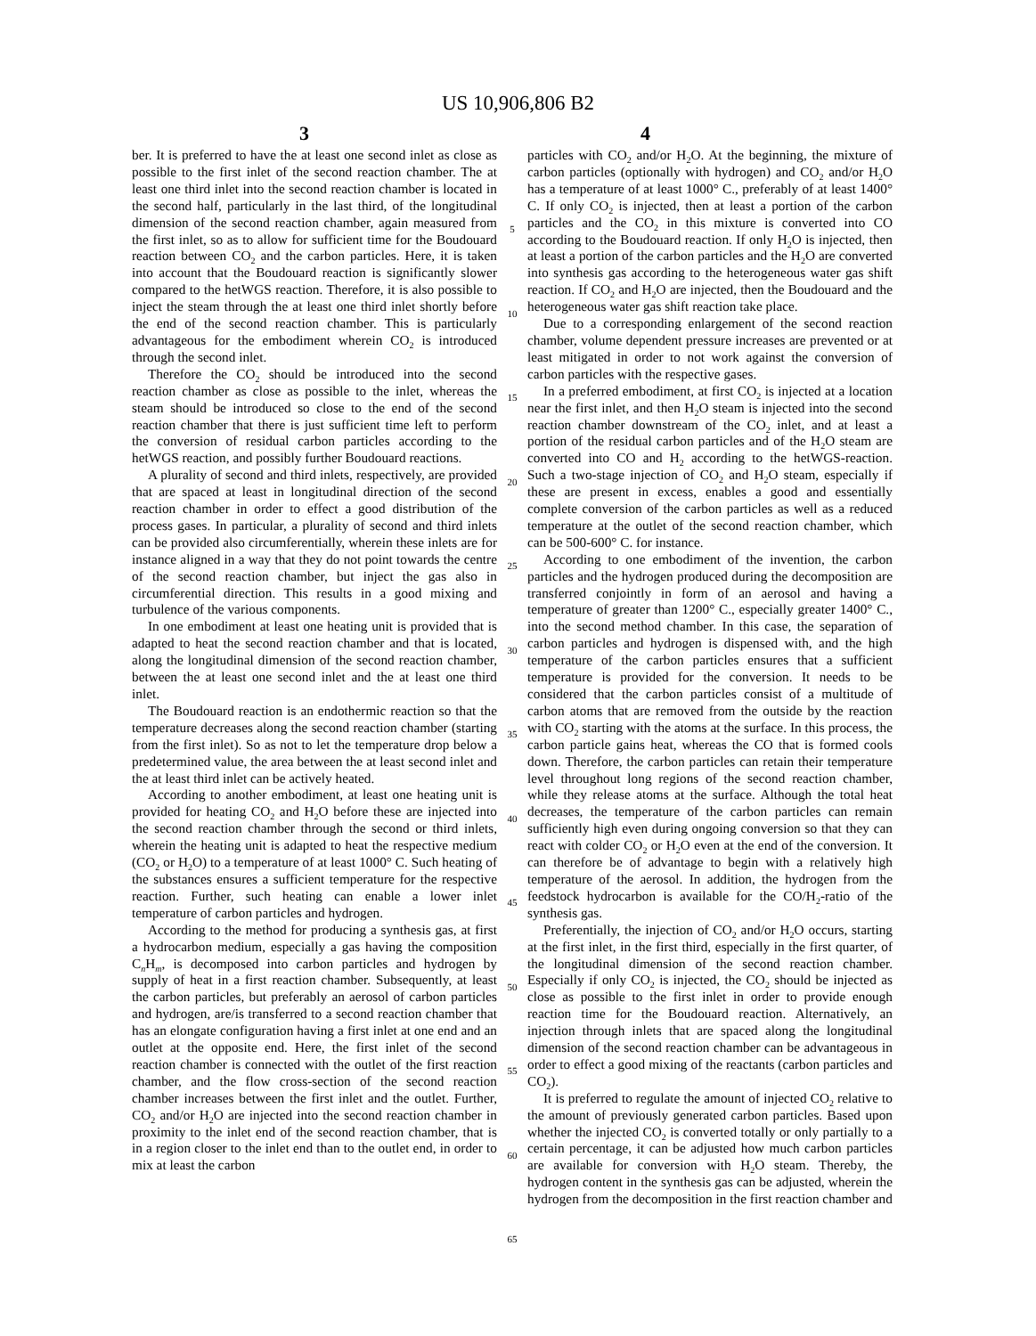US 10,906,806 B2
3 4
ber. It is preferred to have the at least one second inlet as close as possible to the first inlet of the second reaction chamber. The at least one third inlet into the second reaction chamber is located in the second half, particularly in the last third, of the longitudinal dimension of the second reaction chamber, again measured from the first inlet, so as to allow for sufficient time for the Boudouard reaction between CO<sub>2</sub> and the carbon particles. Here, it is taken into account that the Boudouard reaction is significantly slower compared to the hetWGS reaction. Therefore, it is also possible to inject the steam through the at least one third inlet shortly before the end of the second reaction chamber. This is particularly advantageous for the embodiment wherein CO<sub>2</sub> is introduced through the second inlet.
Therefore the CO<sub>2</sub> should be introduced into the second reaction chamber as close as possible to the inlet, whereas the steam should be introduced so close to the end of the second reaction chamber that there is just sufficient time left to perform the conversion of residual carbon particles according to the hetWGS reaction, and possibly further Boudouard reactions.
A plurality of second and third inlets, respectively, are provided that are spaced at least in longitudinal direction of the second reaction chamber in order to effect a good distribution of the process gases. In particular, a plurality of second and third inlets can be provided also circumferentially, wherein these inlets are for instance aligned in a way that they do not point towards the centre of the second reaction chamber, but inject the gas also in circumferential direction. This results in a good mixing and turbulence of the various components.
In one embodiment at least one heating unit is provided that is adapted to heat the second reaction chamber and that is located, along the longitudinal dimension of the second reaction chamber, between the at least one second inlet and the at least one third inlet.
The Boudouard reaction is an endothermic reaction so that the temperature decreases along the second reaction chamber (starting from the first inlet). So as not to let the temperature drop below a predetermined value, the area between the at least second inlet and the at least third inlet can be actively heated.
According to another embodiment, at least one heating unit is provided for heating CO<sub>2</sub> and H<sub>2</sub>O before these are injected into the second reaction chamber through the second or third inlets, wherein the heating unit is adapted to heat the respective medium (CO<sub>2</sub> or H<sub>2</sub>O) to a temperature of at least 1000° C. Such heating of the substances ensures a sufficient temperature for the respective reaction. Further, such heating can enable a lower inlet temperature of carbon particles and hydrogen.
According to the method for producing a synthesis gas, at first a hydrocarbon medium, especially a gas having the composition C<sub>n</sub>H<sub>m</sub>, is decomposed into carbon particles and hydrogen by supply of heat in a first reaction chamber. Subsequently, at least the carbon particles, but preferably an aerosol of carbon particles and hydrogen, are/is transferred to a second reaction chamber that has an elongate configuration having a first inlet at one end and an outlet at the opposite end. Here, the first inlet of the second reaction chamber is connected with the outlet of the first reaction chamber, and the flow cross-section of the second reaction chamber increases between the first inlet and the outlet. Further, CO<sub>2</sub> and/or H<sub>2</sub>O are injected into the second reaction chamber in proximity to the inlet end of the second reaction chamber, that is in a region closer to the inlet end than to the outlet end, in order to mix at least the carbon
5
10
15
20
25
30
35
40
45
50
55
60
65
particles with CO<sub>2</sub> and/or H<sub>2</sub>O. At the beginning, the mixture of carbon particles (optionally with hydrogen) and CO<sub>2</sub> and/or H<sub>2</sub>O has a temperature of at least 1000° C., preferably of at least 1400° C. If only CO<sub>2</sub> is injected, then at least a portion of the carbon particles and the CO<sub>2</sub> in this mixture is converted into CO according to the Boudouard reaction. If only H<sub>2</sub>O is injected, then at least a portion of the carbon particles and the H<sub>2</sub>O are converted into synthesis gas according to the heterogeneous water gas shift reaction. If CO<sub>2</sub> and H<sub>2</sub>O are injected, then the Boudouard and the heterogeneous water gas shift reaction take place.
Due to a corresponding enlargement of the second reaction chamber, volume dependent pressure increases are prevented or at least mitigated in order to not work against the conversion of carbon particles with the respective gases.
In a preferred embodiment, at first CO<sub>2</sub> is injected at a location near the first inlet, and then H<sub>2</sub>O steam is injected into the second reaction chamber downstream of the CO<sub>2</sub> inlet, and at least a portion of the residual carbon particles and of the H<sub>2</sub>O steam are converted into CO and H<sub>2</sub> according to the hetWGS-reaction. Such a two-stage injection of CO<sub>2</sub> and H<sub>2</sub>O steam, especially if these are present in excess, enables a good and essentially complete conversion of the carbon particles as well as a reduced temperature at the outlet of the second reaction chamber, which can be 500-600° C. for instance.
According to one embodiment of the invention, the carbon particles and the hydrogen produced during the decomposition are transferred conjointly in form of an aerosol and having a temperature of greater than 1200° C., especially greater 1400° C., into the second method chamber. In this case, the separation of carbon particles and hydrogen is dispensed with, and the high temperature of the carbon particles ensures that a sufficient temperature is provided for the conversion. It needs to be considered that the carbon particles consist of a multitude of carbon atoms that are removed from the outside by the reaction with CO<sub>2</sub> starting with the atoms at the surface. In this process, the carbon particle gains heat, whereas the CO that is formed cools down. Therefore, the carbon particles can retain their temperature level throughout long regions of the second reaction chamber, while they release atoms at the surface. Although the total heat decreases, the temperature of the carbon particles can remain sufficiently high even during ongoing conversion so that they can react with colder CO<sub>2</sub> or H<sub>2</sub>O even at the end of the conversion. It can therefore be of advantage to begin with a relatively high temperature of the aerosol. In addition, the hydrogen from the feedstock hydrocarbon is available for the CO/H<sub>2</sub>-ratio of the synthesis gas.
Preferentially, the injection of CO<sub>2</sub> and/or H<sub>2</sub>O occurs, starting at the first inlet, in the first third, especially in the first quarter, of the longitudinal dimension of the second reaction chamber. Especially if only CO<sub>2</sub> is injected, the CO<sub>2</sub> should be injected as close as possible to the first inlet in order to provide enough reaction time for the Boudouard reaction. Alternatively, an injection through inlets that are spaced along the longitudinal dimension of the second reaction chamber can be advantageous in order to effect a good mixing of the reactants (carbon particles and CO<sub>2</sub>).
It is preferred to regulate the amount of injected CO<sub>2</sub> relative to the amount of previously generated carbon particles. Based upon whether the injected CO<sub>2</sub> is converted totally or only partially to a certain percentage, it can be adjusted how much carbon particles are available for conversion with H<sub>2</sub>O steam. Thereby, the hydrogen content in the synthesis gas can be adjusted, wherein the hydrogen from the decomposition in the first reaction chamber and